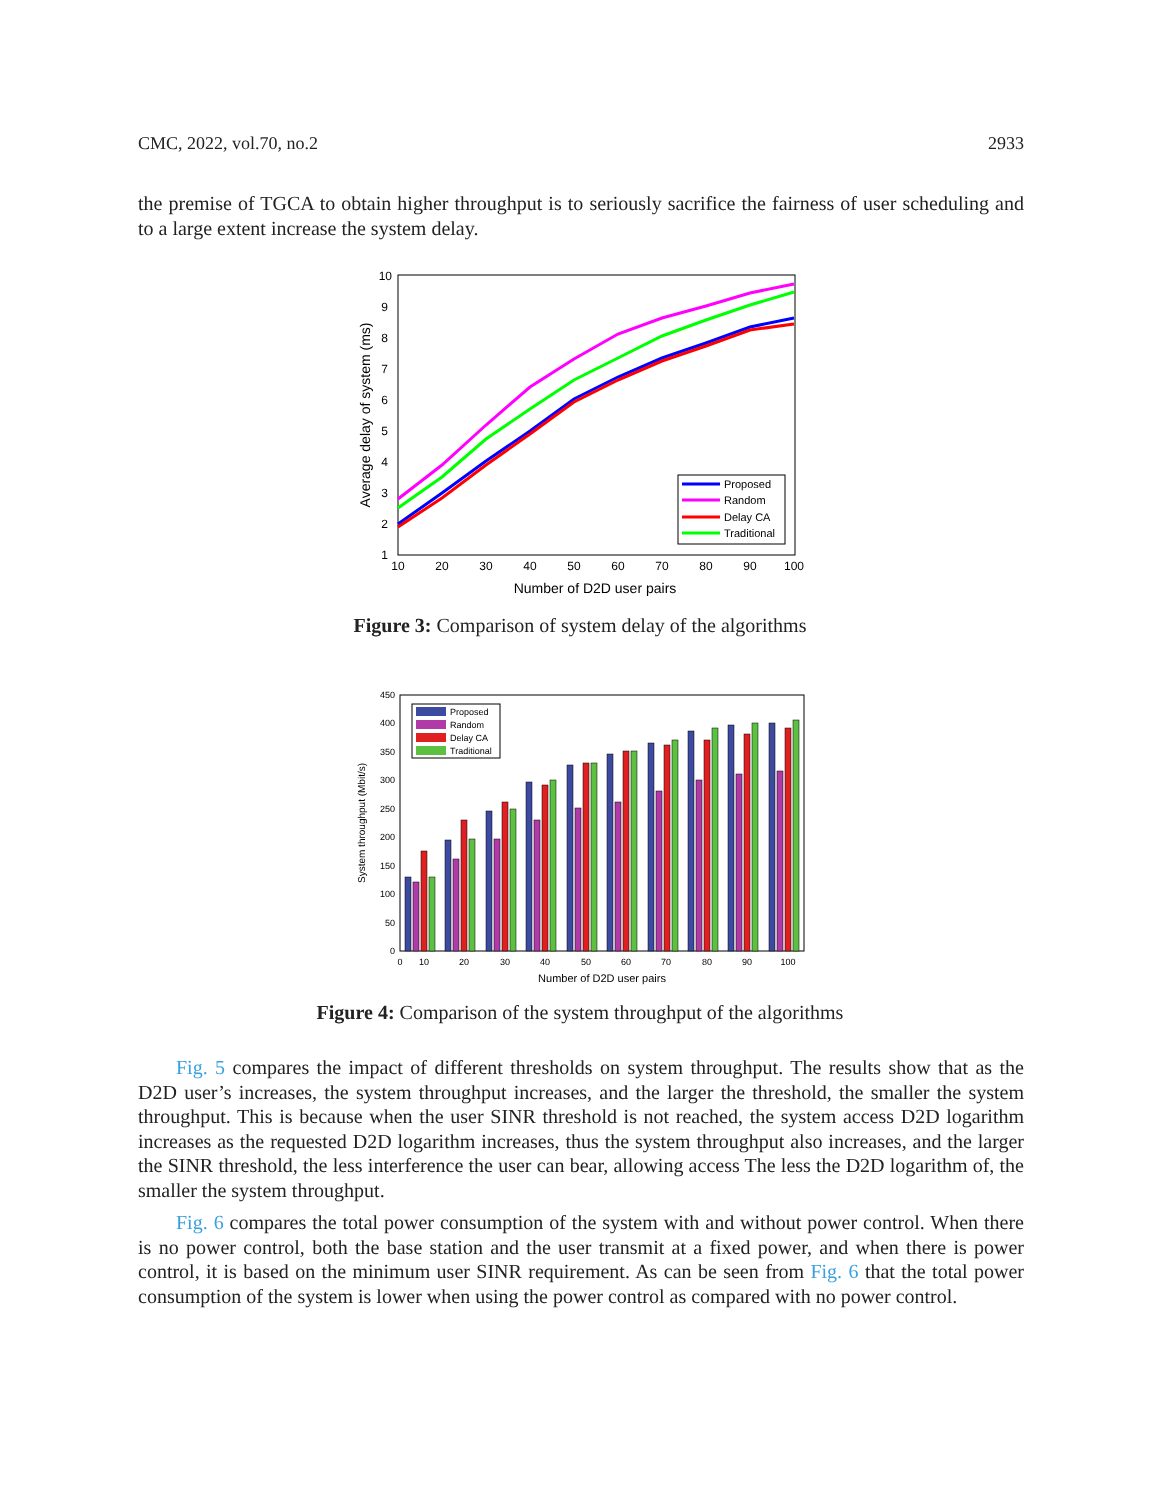CMC, 2022, vol.70, no.2 2933
the premise of TGCA to obtain higher throughput is to seriously sacrifice the fairness of user scheduling and to a large extent increase the system delay.
1
2
3
4
5
6
7
8
9
10
10
20
30
40
50
60
70
80
90
100
Number of D2D user pairs
Average delay of system (ms)
Proposed
Random
Delay CA
Traditional
Figure 3: Comparison of system delay of the algorithms
0
50
100
150
200
250
300
350
400
450
0
10
20
30
40
50
60
70
80
90
100
Number of D2D user pairs
System throughput (Mbit/s)
Proposed
Random
Delay CA
Traditional
Figure 4: Comparison of the system throughput of the algorithms
Fig. 5 compares the impact of different thresholds on system throughput. The results show that as the D2D user’s increases, the system throughput increases, and the larger the threshold, the smaller the system throughput. This is because when the user SINR threshold is not reached, the system access D2D logarithm increases as the requested D2D logarithm increases, thus the system throughput also increases, and the larger the SINR threshold, the less interference the user can bear, allowing access The less the D2D logarithm of, the smaller the system throughput.
Fig. 6 compares the total power consumption of the system with and without power control. When there is no power control, both the base station and the user transmit at a fixed power, and when there is power control, it is based on the minimum user SINR requirement. As can be seen from Fig. 6 that the total power consumption of the system is lower when using the power control as compared with no power control.